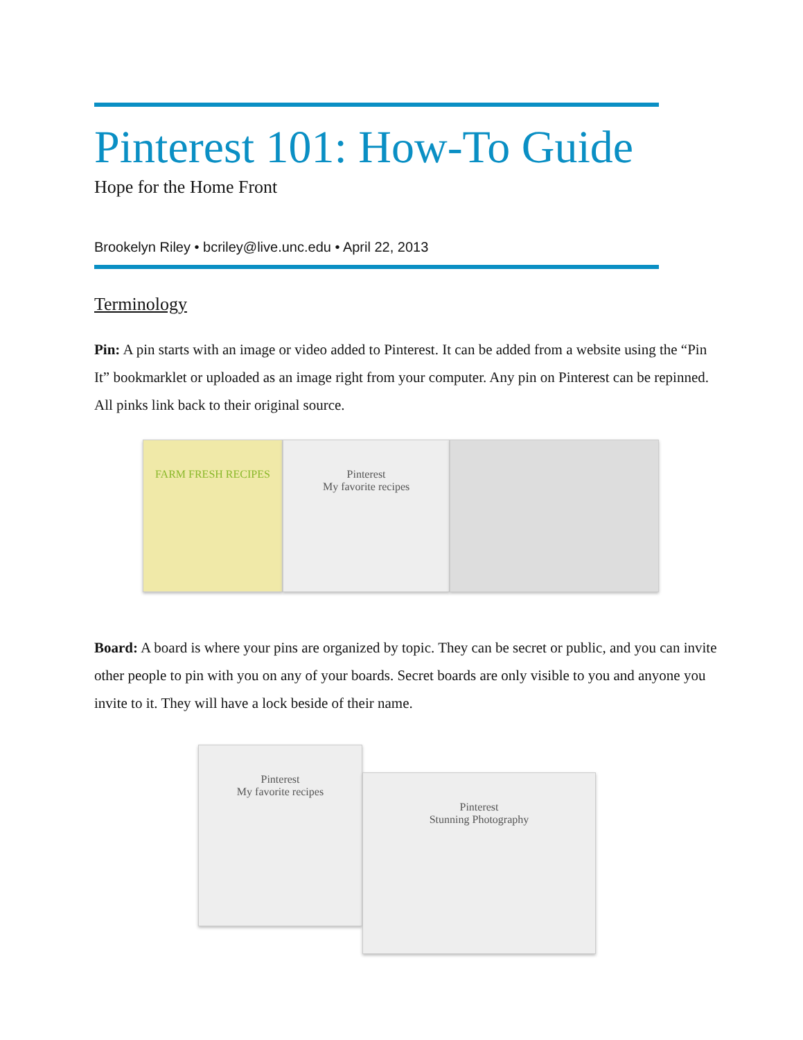Pinterest 101: How-To Guide
Hope for the Home Front
Brookelyn Riley • bcriley@live.unc.edu • April 22, 2013
Terminology
Pin: A pin starts with an image or video added to Pinterest. It can be added from a website using the “Pin It” bookmarklet or uploaded as an image right from your computer. Any pin on Pinterest can be repinned. All pinks link back to their original source.
FARM FRESH RECIPES Pinterest
My favorite recipes
Board: A board is where your pins are organized by topic. They can be secret or public, and you can invite other people to pin with you on any of your boards. Secret boards are only visible to you and anyone you invite to it. They will have a lock beside of their name.
Pinterest
My favorite recipes
Pinterest
Stunning Photography